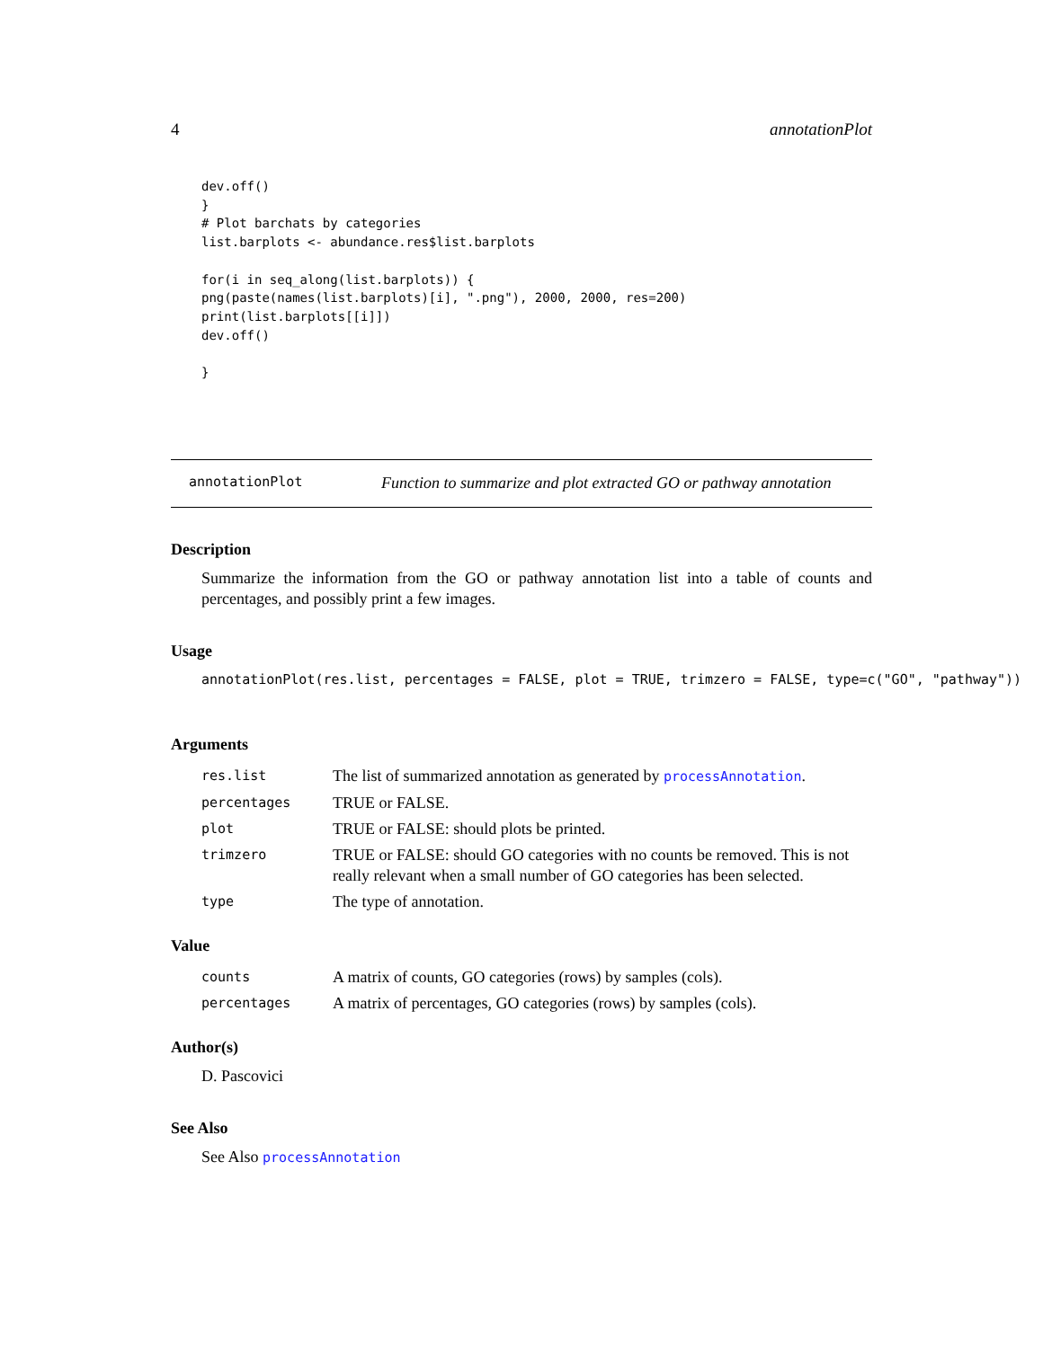4 annotationPlot
dev.off()
}
# Plot barchats by categories
list.barplots <- abundance.res$list.barplots

for(i in seq_along(list.barplots)) {
png(paste(names(list.barplots)[i], ".png"), 2000, 2000, res=200)
print(list.barplots[[i]])
dev.off()

}
annotationPlot Function to summarize and plot extracted GO or pathway annotation
Description
Summarize the information from the GO or pathway annotation list into a table of counts and percentages, and possibly print a few images.
Usage
annotationPlot(res.list, percentages = FALSE, plot = TRUE, trimzero = FALSE, type=c("GO", "pathway"))
Arguments
| res.list | The list of summarized annotation as generated by processAnnotation . |
| percentages | TRUE or FALSE. |
| plot | TRUE or FALSE: should plots be printed. |
| trimzero | TRUE or FALSE: should GO categories with no counts be removed. This is not really relevant when a small number of GO categories has been selected. |
| type | The type of annotation. |
Value
| counts | A matrix of counts, GO categories (rows) by samples (cols). |
| percentages | A matrix of percentages, GO categories (rows) by samples (cols). |
Author(s)
D. Pascovici
See Also
See Also processAnnotation